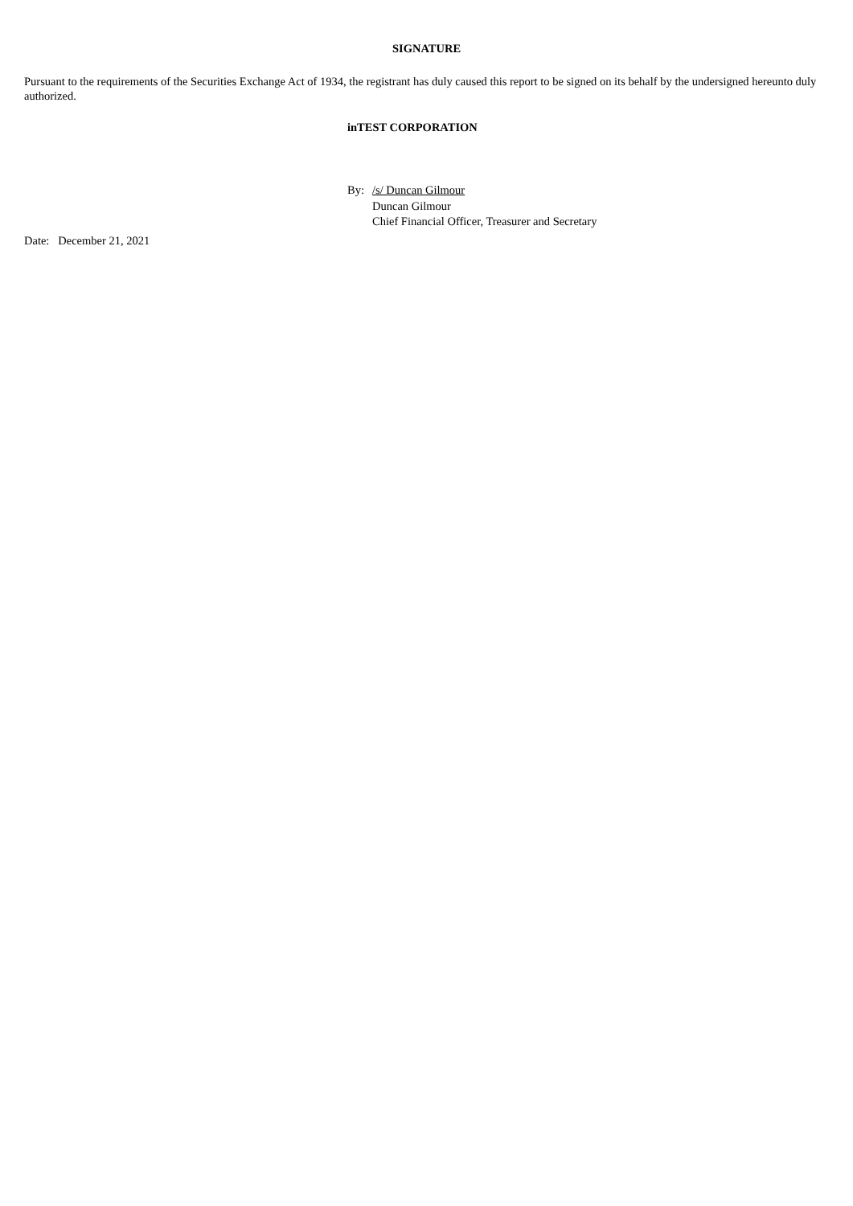SIGNATURE
Pursuant to the requirements of the Securities Exchange Act of 1934, the registrant has duly caused this report to be signed on its behalf by the undersigned hereunto duly authorized.
inTEST CORPORATION
By: /s/ Duncan Gilmour
Duncan Gilmour
Chief Financial Officer, Treasurer and Secretary
Date: December 21, 2021